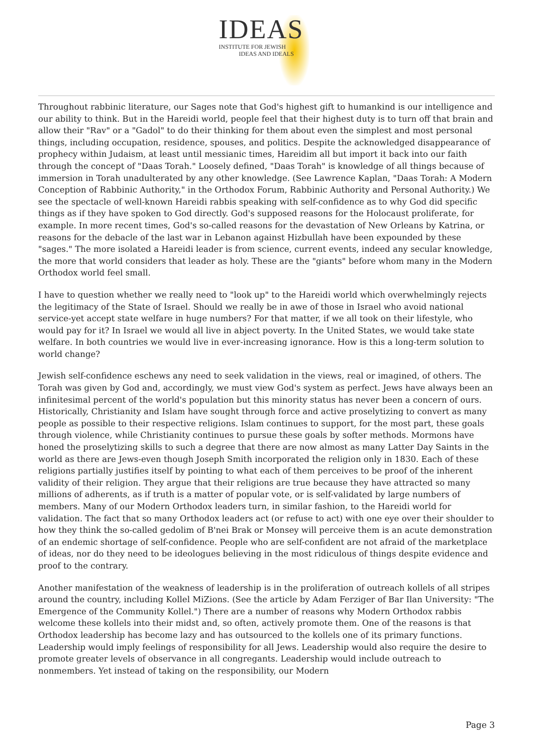IDEAS
INSTITUTE FOR JEWISH
IDEAS AND IDEALS
Throughout rabbinic literature, our Sages note that God's highest gift to humankind is our intelligence and our ability to think. But in the Hareidi world, people feel that their highest duty is to turn off that brain and allow their "Rav" or a "Gadol" to do their thinking for them about even the simplest and most personal things, including occupation, residence, spouses, and politics. Despite the acknowledged disappearance of prophecy within Judaism, at least until messianic times, Hareidim all but import it back into our faith through the concept of "Daas Torah." Loosely defined, "Daas Torah" is knowledge of all things because of immersion in Torah unadulterated by any other knowledge. (See Lawrence Kaplan, "Daas Torah: A Modern Conception of Rabbinic Authority," in the Orthodox Forum, Rabbinic Authority and Personal Authority.) We see the spectacle of well-known Hareidi rabbis speaking with self-confidence as to why God did specific things as if they have spoken to God directly. God's supposed reasons for the Holocaust proliferate, for example. In more recent times, God's so-called reasons for the devastation of New Orleans by Katrina, or reasons for the debacle of the last war in Lebanon against Hizbullah have been expounded by these "sages." The more isolated a Hareidi leader is from science, current events, indeed any secular knowledge, the more that world considers that leader as holy. These are the "giants" before whom many in the Modern Orthodox world feel small.
I have to question whether we really need to "look up" to the Hareidi world which overwhelmingly rejects the legitimacy of the State of Israel. Should we really be in awe of those in Israel who avoid national service-yet accept state welfare in huge numbers? For that matter, if we all took on their lifestyle, who would pay for it? In Israel we would all live in abject poverty. In the United States, we would take state welfare. In both countries we would live in ever-increasing ignorance. How is this a long-term solution to world change?
Jewish self-confidence eschews any need to seek validation in the views, real or imagined, of others. The Torah was given by God and, accordingly, we must view God's system as perfect. Jews have always been an infinitesimal percent of the world's population but this minority status has never been a concern of ours. Historically, Christianity and Islam have sought through force and active proselytizing to convert as many people as possible to their respective religions. Islam continues to support, for the most part, these goals through violence, while Christianity continues to pursue these goals by softer methods. Mormons have honed the proselytizing skills to such a degree that there are now almost as many Latter Day Saints in the world as there are Jews-even though Joseph Smith incorporated the religion only in 1830. Each of these religions partially justifies itself by pointing to what each of them perceives to be proof of the inherent validity of their religion. They argue that their religions are true because they have attracted so many millions of adherents, as if truth is a matter of popular vote, or is self-validated by large numbers of members. Many of our Modern Orthodox leaders turn, in similar fashion, to the Hareidi world for validation. The fact that so many Orthodox leaders act (or refuse to act) with one eye over their shoulder to how they think the so-called gedolim of B'nei Brak or Monsey will perceive them is an acute demonstration of an endemic shortage of self-confidence. People who are self-confident are not afraid of the marketplace of ideas, nor do they need to be ideologues believing in the most ridiculous of things despite evidence and proof to the contrary.
Another manifestation of the weakness of leadership is in the proliferation of outreach kollels of all stripes around the country, including Kollel MiZions. (See the article by Adam Ferziger of Bar Ilan University: "The Emergence of the Community Kollel.") There are a number of reasons why Modern Orthodox rabbis welcome these kollels into their midst and, so often, actively promote them. One of the reasons is that Orthodox leadership has become lazy and has outsourced to the kollels one of its primary functions. Leadership would imply feelings of responsibility for all Jews. Leadership would also require the desire to promote greater levels of observance in all congregants. Leadership would include outreach to nonmembers. Yet instead of taking on the responsibility, our Modern
Page 3